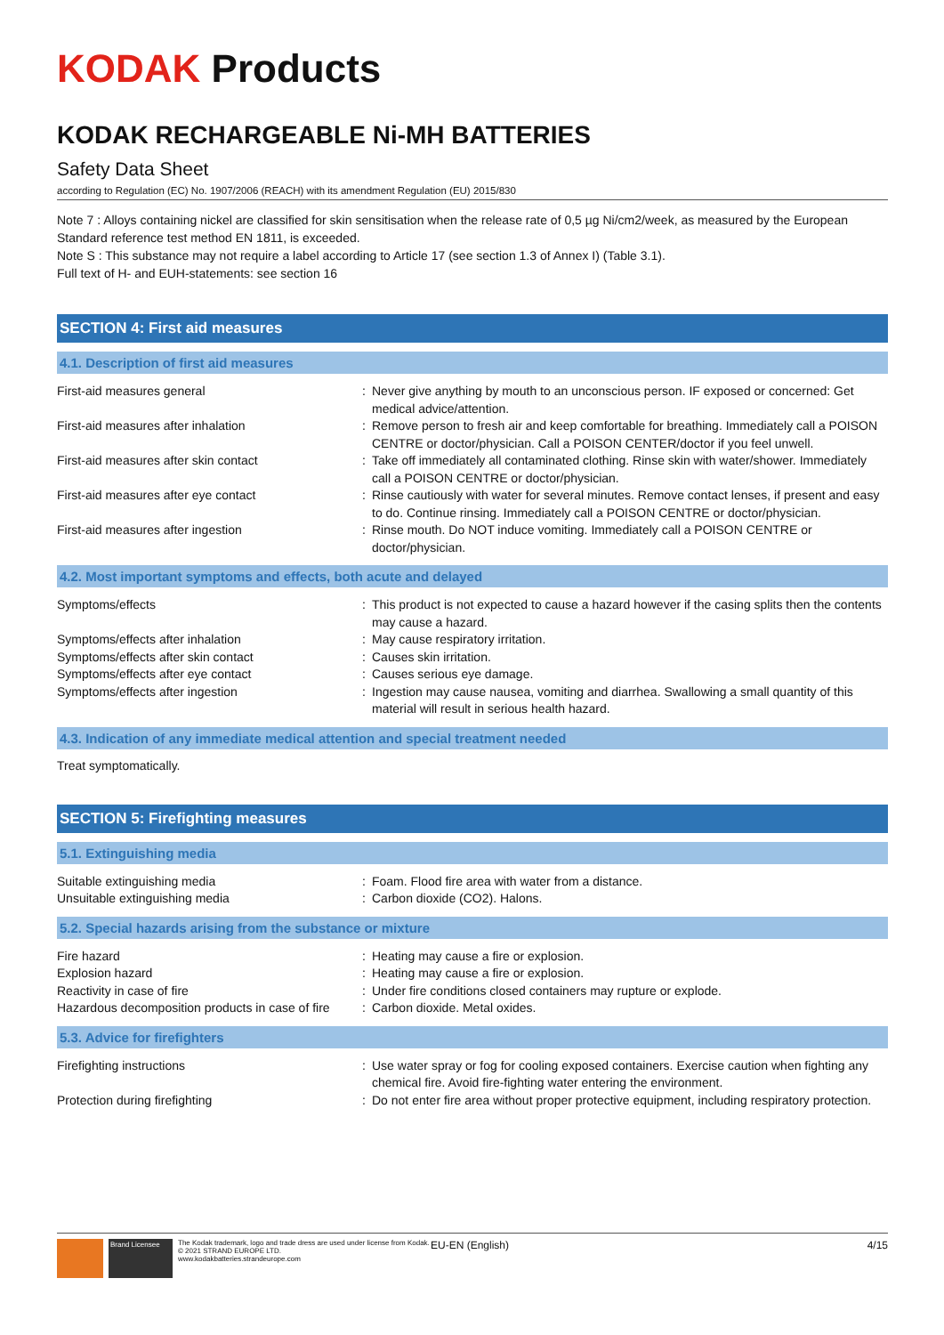KODAK Products
KODAK RECHARGEABLE Ni-MH BATTERIES
Safety Data Sheet
according to Regulation (EC) No. 1907/2006 (REACH) with its amendment Regulation (EU) 2015/830
Note 7 : Alloys containing nickel are classified for skin sensitisation when the release rate of 0,5 µg Ni/cm2/week, as measured by the European Standard reference test method EN 1811, is exceeded.
Note S : This substance may not require a label according to Article 17 (see section 1.3 of Annex I) (Table 3.1).
Full text of H- and EUH-statements: see section 16
SECTION 4: First aid measures
4.1. Description of first aid measures
| First-aid measures general | : | Never give anything by mouth to an unconscious person. IF exposed or concerned: Get medical advice/attention. |
| First-aid measures after inhalation | : | Remove person to fresh air and keep comfortable for breathing. Immediately call a POISON CENTRE or doctor/physician. Call a POISON CENTER/doctor if you feel unwell. |
| First-aid measures after skin contact | : | Take off immediately all contaminated clothing. Rinse skin with water/shower. Immediately call a POISON CENTRE or doctor/physician. |
| First-aid measures after eye contact | : | Rinse cautiously with water for several minutes. Remove contact lenses, if present and easy to do. Continue rinsing. Immediately call a POISON CENTRE or doctor/physician. |
| First-aid measures after ingestion | : | Rinse mouth. Do NOT induce vomiting. Immediately call a POISON CENTRE or doctor/physician. |
4.2. Most important symptoms and effects, both acute and delayed
| Symptoms/effects | : | This product is not expected to cause a hazard however if the casing splits then the contents may cause a hazard. |
| Symptoms/effects after inhalation | : | May cause respiratory irritation. |
| Symptoms/effects after skin contact | : | Causes skin irritation. |
| Symptoms/effects after eye contact | : | Causes serious eye damage. |
| Symptoms/effects after ingestion | : | Ingestion may cause nausea, vomiting and diarrhea. Swallowing a small quantity of this material will result in serious health hazard. |
4.3. Indication of any immediate medical attention and special treatment needed
Treat symptomatically.
SECTION 5: Firefighting measures
5.1. Extinguishing media
| Suitable extinguishing media | : | Foam. Flood fire area with water from a distance. |
| Unsuitable extinguishing media | : | Carbon dioxide (CO2). Halons. |
5.2. Special hazards arising from the substance or mixture
| Fire hazard | : | Heating may cause a fire or explosion. |
| Explosion hazard | : | Heating may cause a fire or explosion. |
| Reactivity in case of fire | : | Under fire conditions closed containers may rupture or explode. |
| Hazardous decomposition products in case of fire | : | Carbon dioxide. Metal oxides. |
5.3. Advice for firefighters
| Firefighting instructions | : | Use water spray or fog for cooling exposed containers. Exercise caution when fighting any chemical fire. Avoid fire-fighting water entering the environment. |
| Protection during firefighting | : | Do not enter fire area without proper protective equipment, including respiratory protection. |
Brand Licensee
The Kodak trademark, logo and trade dress are used under license from Kodak.
© 2021 STRAND EUROPE LTD.
www.kodakbatteries.strandeurope.com
EU-EN (English) 4/15